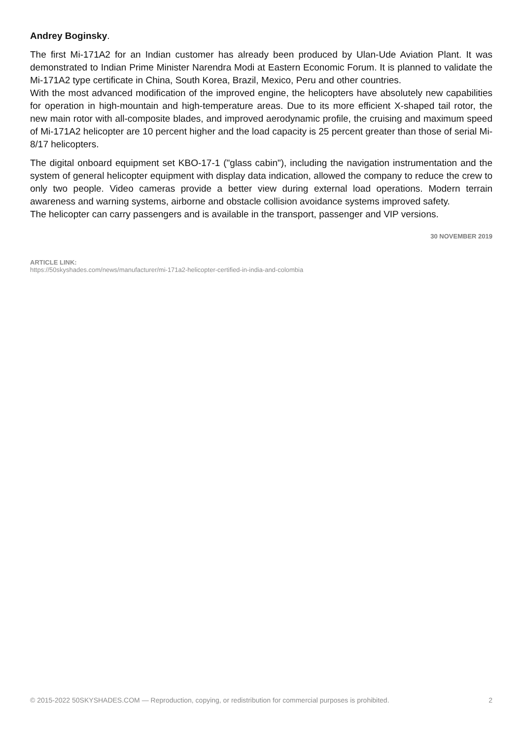Andrey Boginsky.
The first Mi-171A2 for an Indian customer has already been produced by Ulan-Ude Aviation Plant. It was demonstrated to Indian Prime Minister Narendra Modi at Eastern Economic Forum. It is planned to validate the Mi-171A2 type certificate in China, South Korea, Brazil, Mexico, Peru and other countries.
With the most advanced modification of the improved engine, the helicopters have absolutely new capabilities for operation in high-mountain and high-temperature areas. Due to its more efficient X-shaped tail rotor, the new main rotor with all-composite blades, and improved aerodynamic profile, the cruising and maximum speed of Mi-171A2 helicopter are 10 percent higher and the load capacity is 25 percent greater than those of serial Mi-8/17 helicopters.
The digital onboard equipment set KBO-17-1 ("glass cabin"), including the navigation instrumentation and the system of general helicopter equipment with display data indication, allowed the company to reduce the crew to only two people. Video cameras provide a better view during external load operations. Modern terrain awareness and warning systems, airborne and obstacle collision avoidance systems improved safety.
The helicopter can carry passengers and is available in the transport, passenger and VIP versions.
30 NOVEMBER 2019
ARTICLE LINK:
https://50skyshades.com/news/manufacturer/mi-171a2-helicopter-certified-in-india-and-colombia
© 2015-2022 50SKYSHADES.COM — Reproduction, copying, or redistribution for commercial purposes is prohibited. 2